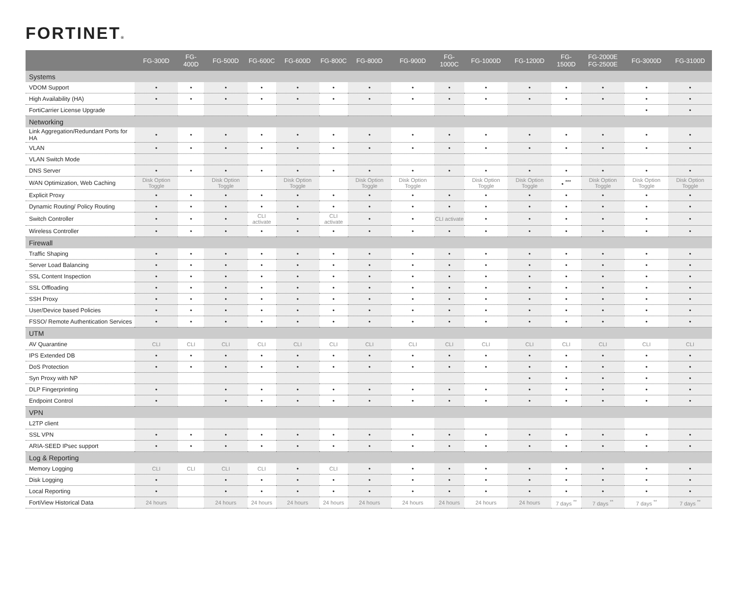FORTINET®
| | FG-300D | FG-400D | FG-500D | FG-600C | FG-600D | FG-800C | FG-800D | FG-900D | FG-1000C | FG-1000D | FG-1200D | FG-1500D | FG-2000E FG-2500E | FG-3000D | FG-3100D |
| --- | --- | --- | --- | --- | --- | --- | --- | --- | --- | --- | --- | --- | --- | --- | --- |
| Systems | | | | | | | | | | | | | | | |
| VDOM Support | • | • | • | • | • | • | • | • | • | • | • | • | • | • | • |
| High Availability (HA) | • | • | • | • | • | • | • | • | • | • | • | • | • | • | • |
| FortiCarrier License Upgrade | | | | | | | | | | | | | | • | • |
| Networking | | | | | | | | | | | | | | | |
| Link Aggregation/Redundant Ports for HA | • | • | • | • | • | • | • | • | • | • | • | • | • | • | • |
| VLAN | • | • | • | • | • | • | • | • | • | • | • | • | • | • | • |
| VLAN Switch Mode | | | | | | | | | | | | | | | |
| DNS Server | • | • | • | • | • | • | • | • | • | • | • | • | • | • | • |
| WAN Optimization, Web Caching | Disk Option Toggle | | Disk Option Toggle | | Disk Option Toggle | | Disk Option Toggle | Disk Option Toggle | | Disk Option Toggle | Disk Option Toggle | • <sup>***</sup> | Disk Option Toggle | Disk Option Toggle | Disk Option Toggle |
| Explicit Proxy | • | • | • | • | • | • | • | • | • | • | • | • | • | • | • |
| Dynamic Routing/ Policy Routing | • | • | • | • | • | • | • | • | • | • | • | • | • | • | • |
| Switch Controller | • | • | • | CLI activate | • | CLI activate | • | • | CLI activate | • | • | • | • | • | • |
| Wireless Controller | • | • | • | • | • | • | • | • | • | • | • | • | • | • | • |
| Firewall | | | | | | | | | | | | | | | |
| Traffic Shaping | • | • | • | • | • | • | • | • | • | • | • | • | • | • | • |
| Server Load Balancing | • | • | • | • | • | • | • | • | • | • | • | • | • | • | • |
| SSL Content Inspection | • | • | • | • | • | • | • | • | • | • | • | • | • | • | • |
| SSL Offloading | • | • | • | • | • | • | • | • | • | • | • | • | • | • | • |
| SSH Proxy | • | • | • | • | • | • | • | • | • | • | • | • | • | • | • |
| User/Device based Policies | • | • | • | • | • | • | • | • | • | • | • | • | • | • | • |
| FSSO/ Remote Authentication Services | • | • | • | • | • | • | • | • | • | • | • | • | • | • | • |
| UTM | | | | | | | | | | | | | | | |
| AV Quarantine | CLI | CLI | CLI | CLI | CLI | CLI | CLI | CLI | CLI | CLI | CLI | CLI | CLI | CLI | CLI |
| IPS Extended DB | • | • | • | • | • | • | • | • | • | • | • | • | • | • | • |
| DoS Protection | • | • | • | • | • | • | • | • | • | • | • | • | • | • | • |
| Syn Proxy with NP | | | | | | | | | | | • | • | • | • | • |
| DLP Fingerprinting | • | | • | • | • | • | • | • | • | • | • | • | • | • | • |
| Endpoint Control | • | | • | • | • | • | • | • | • | • | • | • | • | • | • |
| VPN | | | | | | | | | | | | | | | |
| L2TP client | | | | | | | | | | | | | | | |
| SSL VPN | • | • | • | • | • | • | • | • | • | • | • | • | • | • | • |
| ARIA-SEED IPsec support | • | • | • | • | • | • | • | • | • | • | • | • | • | • | • |
| Log & Reporting | | | | | | | | | | | | | | | |
| Memory Logging | CLI | CLI | CLI | CLI | • | CLI | • | • | • | • | • | • | • | • | • |
| Disk Logging | • | | • | • | • | • | • | • | • | • | • | • | • | • | • |
| Local Reporting | • | | • | • | • | • | • | • | • | • | • | • | • | • | • |
| FortiView Historical Data | 24 hours | | 24 hours | 24 hours | 24 hours | 24 hours | 24 hours | 24 hours | 24 hours | 24 hours | 24 hours | 7 days <sup>**</sup> | 7 days <sup>**</sup> | 7 days <sup>**</sup> | 7 days <sup>**</sup> |